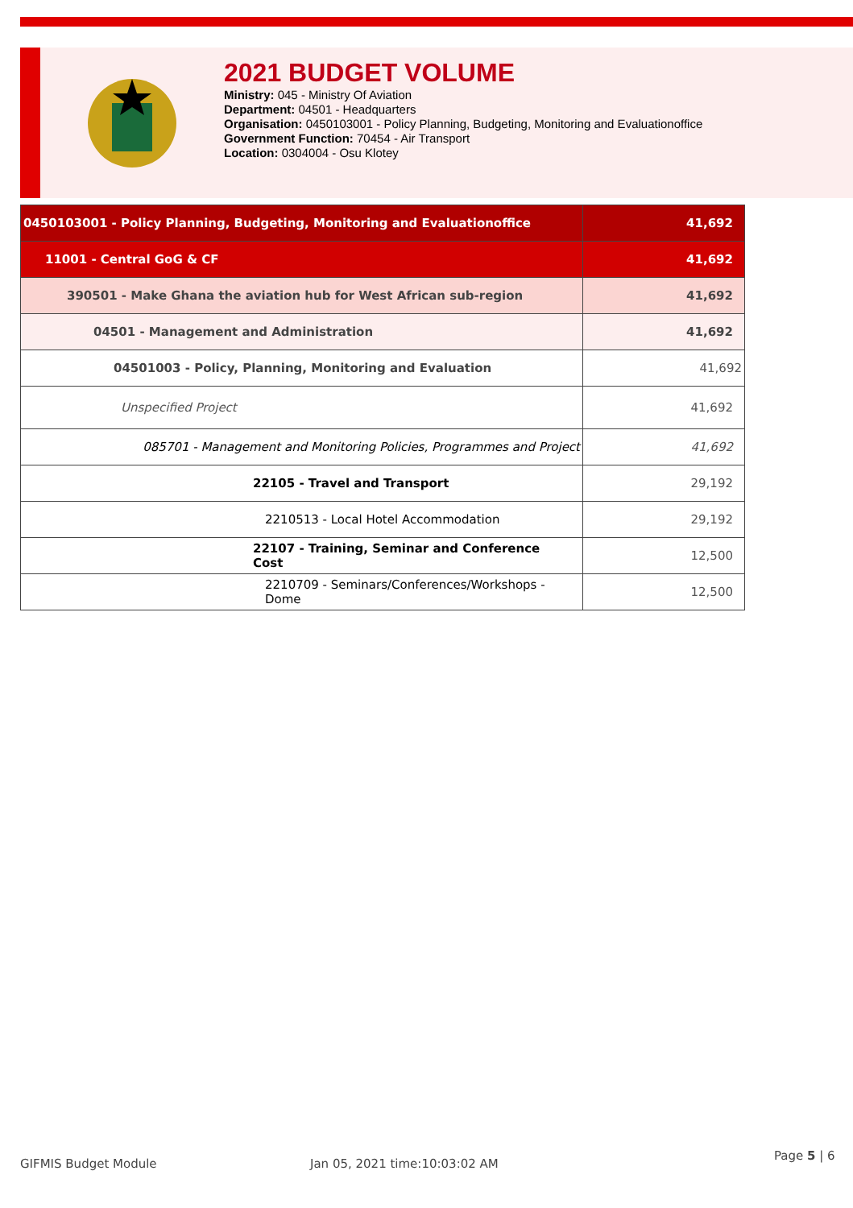2021 BUDGET VOLUME
Ministry: 045 - Ministry Of Aviation
Department: 04501 - Headquarters
Organisation: 0450103001 - Policy Planning, Budgeting, Monitoring and Evaluationoffice
Government Function: 70454 - Air Transport
Location: 0304004 - Osu Klotey
| 0450103001 - Policy Planning, Budgeting, Monitoring and Evaluationoffice | 41,692 |
| 11001 - Central GoG & CF | 41,692 |
| 390501 - Make Ghana the aviation hub for West African sub-region | 41,692 |
| 04501 - Management and Administration | 41,692 |
| 04501003 - Policy, Planning, Monitoring and Evaluation | 41,692 |
| Unspecified Project | 41,692 |
| 085701 - Management and Monitoring Policies, Programmes and Project | 41,692 |
| 22105 - Travel and Transport | 29,192 |
| 2210513 - Local Hotel Accommodation | 29,192 |
| 22107 - Training, Seminar and Conference Cost | 12,500 |
| 2210709 - Seminars/Conferences/Workshops - Dome | 12,500 |
GIFMIS Budget Module Jan 05, 2021 time:10:03:02 AM
Page 5 | 6